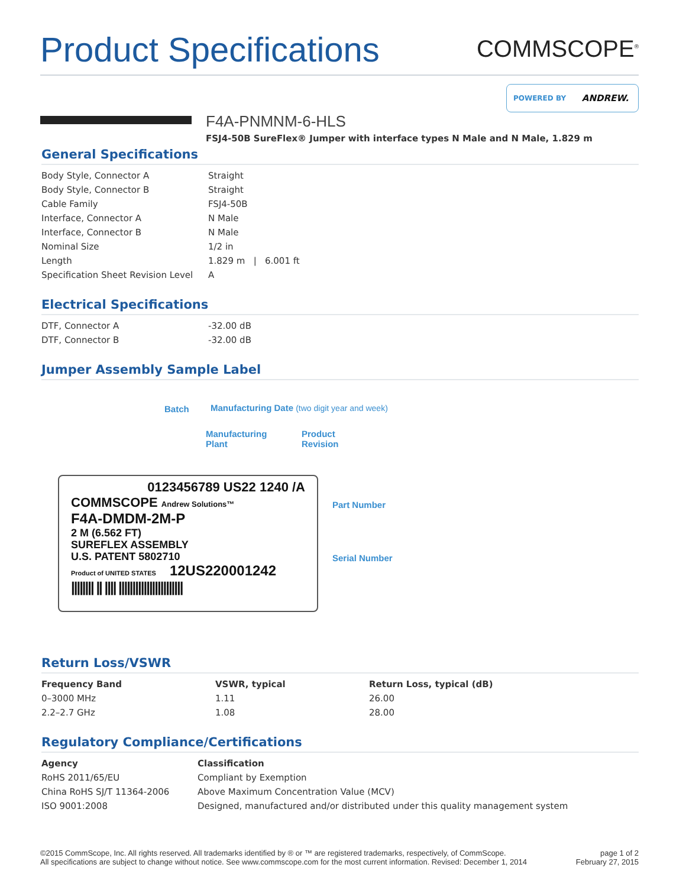Product Specifications
COMMSCOPE<sup>®</sup>
POWERED BY
ANDREW.
F4A-PNMNM-6-HLS
FSJ4-50B SureFlex® Jumper with interface types N Male and N Male, 1.829 m
General Specifications
| Body Style, Connector A | Straight |
| Body Style, Connector B | Straight |
| Cable Family | FSJ4-50B |
| Interface, Connector A | N Male |
| Interface, Connector B | N Male |
| Nominal Size | 1/2 in |
| Length | 1.829 m / 6.001 ft |
| Specification Sheet Revision Level | A |
Electrical Specifications
| DTF, Connector A | -32.00 dB |
| DTF, Connector B | -32.00 dB |
Jumper Assembly Sample Label
Batch
Manufacturing Date (two digit year and week)
Manufacturing
Plant
Product
Revision
0123456789 US22 1240 /A
COMMSCOPE Andrew Solutions™
F4A-DMDM-2M-P
2 M (6.562 FT)
SUREFLEX ASSEMBLY
U.S. PATENT 5802710
Product of UNITED STATES 12US220001242
|||||||| || |||| |||||||||||||||||||||||
Part Number
Serial Number
Return Loss/VSWR
| Frequency Band | VSWR, typical | Return Loss, typical (dB) |
| --- | --- | --- |
| 0–3000 MHz | 1.11 | 26.00 |
| 2.2–2.7 GHz | 1.08 | 28.00 |
Regulatory Compliance/Certifications
| Agency | Classification |
| --- | --- |
| RoHS 2011/65/EU | Compliant by Exemption |
| China RoHS SJ/T 11364-2006 | Above Maximum Concentration Value (MCV) |
| ISO 9001:2008 | Designed, manufactured and/or distributed under this quality management system |
©2015 CommScope, Inc. All rights reserved. All trademarks identified by ® or ™ are registered trademarks, respectively, of CommScope.
All specifications are subject to change without notice. See www.commscope.com for the most current information. Revised: December 1, 2014
page 1 of 2
February 27, 2015